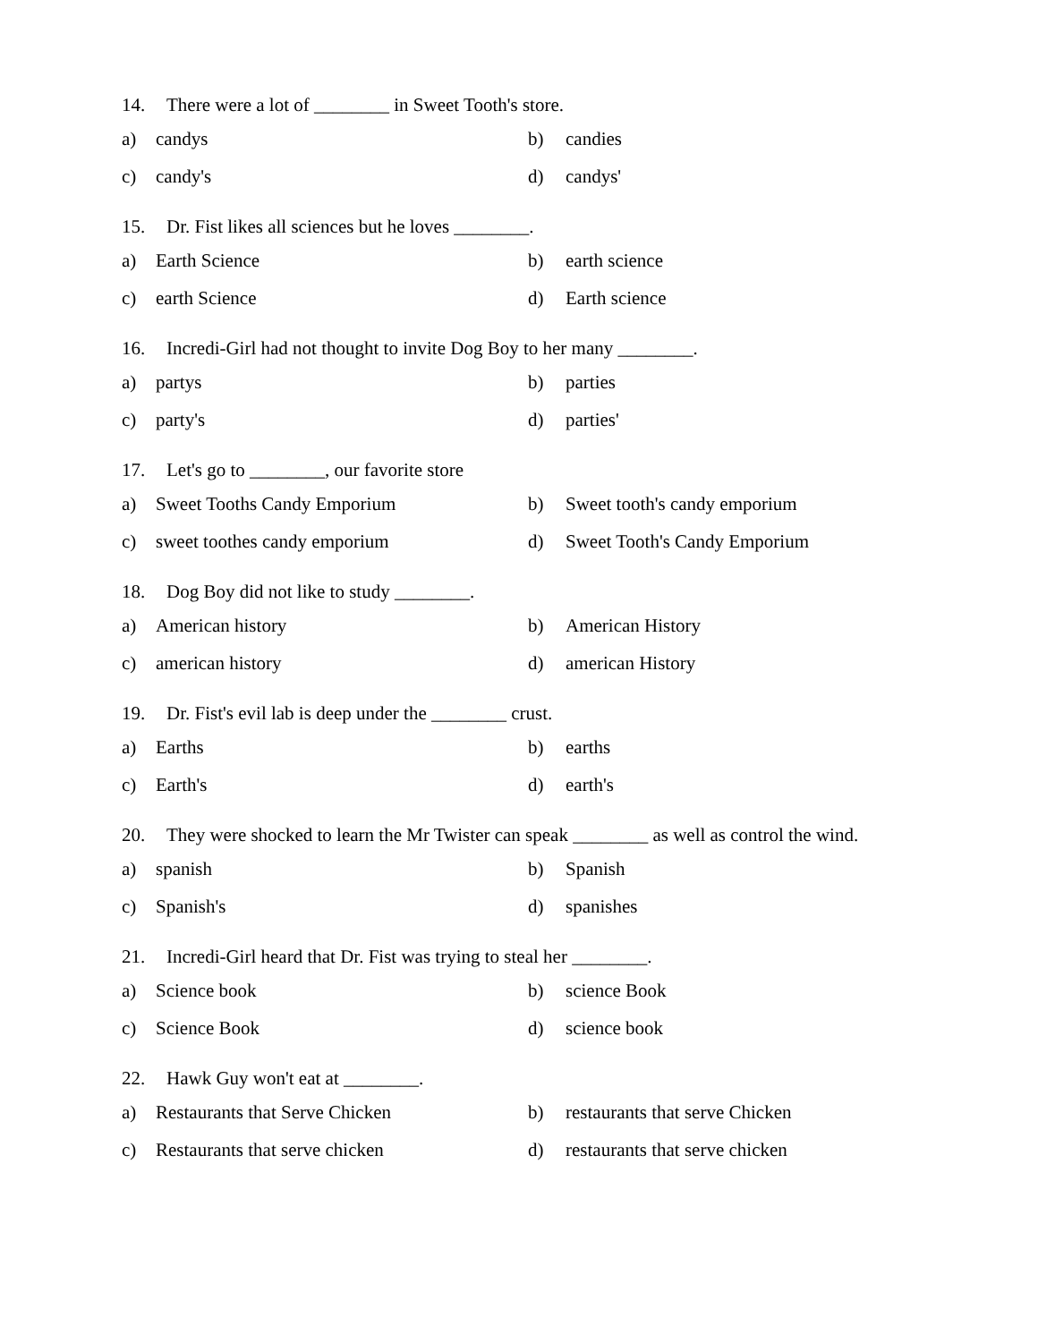14. There were a lot of ________ in Sweet Tooth's store.
a) candys b) candies
c) candy's d) candys'
15. Dr. Fist likes all sciences but he loves ________.
a) Earth Science b) earth science
c) earth Science d) Earth science
16. Incredi-Girl had not thought to invite Dog Boy to her many ________.
a) partys b) parties
c) party's d) parties'
17. Let's go to ________, our favorite store
a) Sweet Tooths Candy Emporium b) Sweet tooth's candy emporium
c) sweet toothes candy emporium d) Sweet Tooth's Candy Emporium
18. Dog Boy did not like to study ________.
a) American history b) American History
c) american history d) american History
19. Dr. Fist's evil lab is deep under the ________ crust.
a) Earths b) earths
c) Earth's d) earth's
20. They were shocked to learn the Mr Twister can speak ________ as well as control the wind.
a) spanish b) Spanish
c) Spanish's d) spanishes
21. Incredi-Girl heard that Dr. Fist was trying to steal her ________.
a) Science book b) science Book
c) Science Book d) science book
22. Hawk Guy won't eat at ________.
a) Restaurants that Serve Chicken b) restaurants that serve Chicken
c) Restaurants that serve chicken d) restaurants that serve chicken